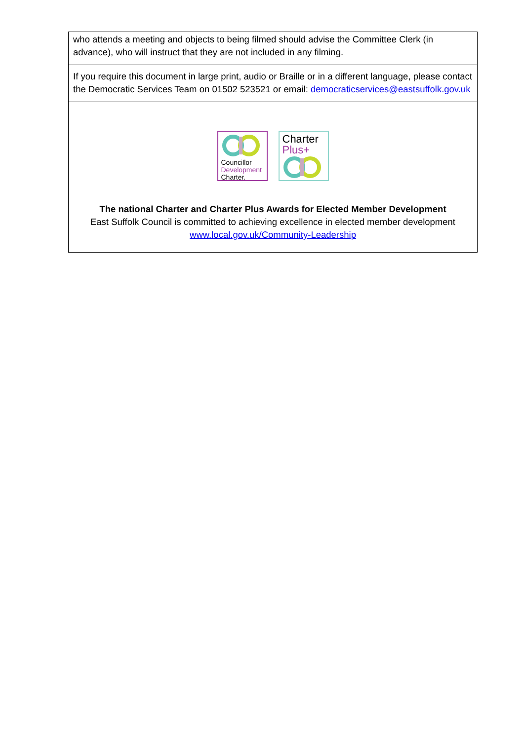| who attends a meeting and objects to being filmed should advise the Committee Clerk (in advance), who will instruct that they are not included in any filming. |
| If you require this document in large print, audio or Braille or in a different language, please contact the Democratic Services Team on 01502 523521 or email: democraticservices@eastsuffolk.gov.uk |
| Councillor Development Charter. Charter Plus+ The national Charter and Charter Plus Awards for Elected Member Development East Suffolk Council is committed to achieving excellence in elected member development www.local.gov.uk/Community-Leadership |